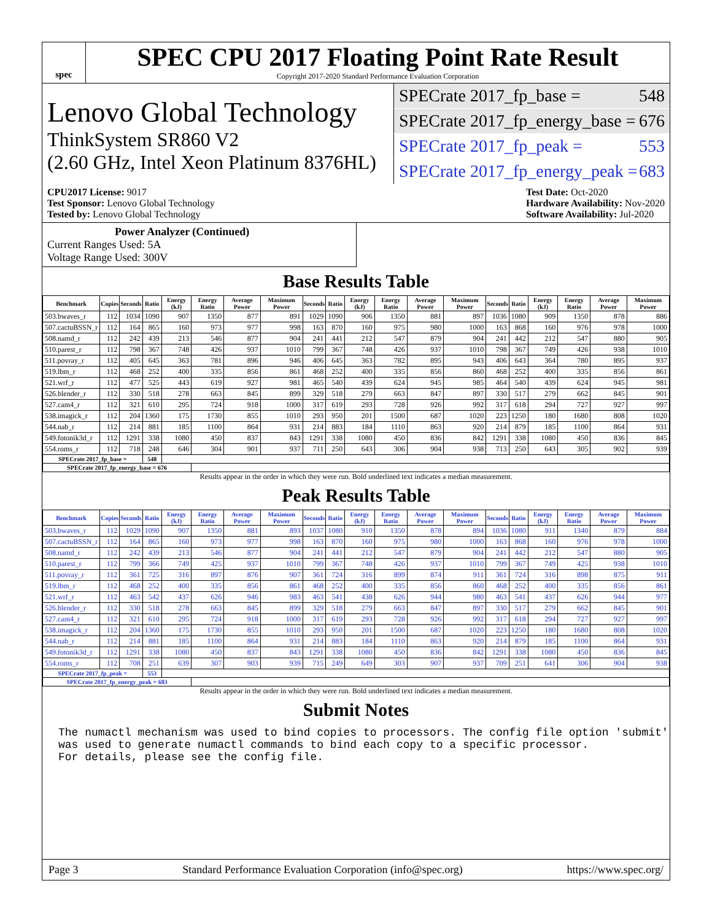spec
SPEC CPU 2017 Floating Point Rate Result
Copyright 2017-2020 Standard Performance Evaluation Corporation
Lenovo Global Technology
ThinkSystem SR860 V2
(2.60 GHz, Intel Xeon Platinum 8376HL)
SPECrate 2017_fp_base = 548
SPECrate 2017_fp_energy_base = 676
SPECrate 2017_fp_peak = 553
SPECrate 2017_fp_energy_peak = 683
CPU2017 License: 9017
Test Sponsor: Lenovo Global Technology
Tested by: Lenovo Global Technology
Test Date: Oct-2020
Hardware Availability: Nov-2020
Software Availability: Jul-2020
Power Analyzer (Continued)
Current Ranges Used: 5A
Voltage Range Used: 300V
Base Results Table
| Benchmark | Copies | Seconds | Ratio | Energy (kJ) | Energy Ratio | Average Power | Maximum Power | Seconds | Ratio | Energy (kJ) | Energy Ratio | Average Power | Maximum Power | Seconds | Ratio | Energy (kJ) | Energy Ratio | Average Power | Maximum Power |
| --- | --- | --- | --- | --- | --- | --- | --- | --- | --- | --- | --- | --- | --- | --- | --- | --- | --- | --- | --- |
| 503.bwaves_r | 112 | 1034 | 1090 | 907 | 1350 | 877 | 891 | 1029 | 1090 | 906 | 1350 | 881 | 897 | 1036 | 1080 | 909 | 1350 | 878 | 886 |
| 507.cactuBSSN_r | 112 | 164 | 865 | 160 | 973 | 977 | 998 | 163 | 870 | 160 | 975 | 980 | 1000 | 163 | 868 | 160 | 976 | 978 | 1000 |
| 508.namd_r | 112 | 242 | 439 | 213 | 546 | 877 | 904 | 241 | 441 | 212 | 547 | 879 | 904 | 241 | 442 | 212 | 547 | 880 | 905 |
| 510.parest_r | 112 | 798 | 367 | 748 | 426 | 937 | 1010 | 799 | 367 | 748 | 426 | 937 | 1010 | 798 | 367 | 749 | 426 | 938 | 1010 |
| 511.povray_r | 112 | 405 | 645 | 363 | 781 | 896 | 946 | 406 | 645 | 363 | 782 | 895 | 943 | 406 | 643 | 364 | 780 | 895 | 937 |
| 519.lbm_r | 112 | 468 | 252 | 400 | 335 | 856 | 861 | 468 | 252 | 400 | 335 | 856 | 860 | 468 | 252 | 400 | 335 | 856 | 861 |
| 521.wrf_r | 112 | 477 | 525 | 443 | 619 | 927 | 981 | 465 | 540 | 439 | 624 | 945 | 985 | 464 | 540 | 439 | 624 | 945 | 981 |
| 526.blender_r | 112 | 330 | 518 | 278 | 663 | 845 | 899 | 329 | 518 | 279 | 663 | 847 | 897 | 330 | 517 | 279 | 662 | 845 | 901 |
| 527.cam4_r | 112 | 321 | 610 | 295 | 724 | 918 | 1000 | 317 | 619 | 293 | 728 | 926 | 992 | 317 | 618 | 294 | 727 | 927 | 997 |
| 538.imagick_r | 112 | 204 | 1360 | 175 | 1730 | 855 | 1010 | 293 | 950 | 201 | 1500 | 687 | 1020 | 223 | 1250 | 180 | 1680 | 808 | 1020 |
| 544.nab_r | 112 | 214 | 881 | 185 | 1100 | 864 | 931 | 214 | 883 | 184 | 1110 | 863 | 920 | 214 | 879 | 185 | 1100 | 864 | 931 |
| 549.fotonik3d_r | 112 | 1291 | 338 | 1080 | 450 | 837 | 843 | 1291 | 338 | 1080 | 450 | 836 | 842 | 1291 | 338 | 1080 | 450 | 836 | 845 |
| 554.roms_r | 112 | 718 | 248 | 646 | 304 | 901 | 937 | 711 | 250 | 643 | 306 | 904 | 938 | 713 | 250 | 643 | 305 | 902 | 939 |
| SPECrate 2017_fp_base = | | | 548 | | | | | | | | | | | | | | | | |
| SPECrate 2017_fp_energy_base = 676 | | | | | | | | | | | | | | | | | | | |
Results appear in the order in which they were run. Bold underlined text indicates a median measurement.
Peak Results Table
| Benchmark | Copies | Seconds | Ratio | Energy (kJ) | Energy Ratio | Average Power | Maximum Power | Seconds | Ratio | Energy (kJ) | Energy Ratio | Average Power | Maximum Power | Seconds | Ratio | Energy (kJ) | Energy Ratio | Average Power | Maximum Power |
| --- | --- | --- | --- | --- | --- | --- | --- | --- | --- | --- | --- | --- | --- | --- | --- | --- | --- | --- | --- |
| 503.bwaves_r | 112 | 1029 | 1090 | 907 | 1350 | 881 | 893 | 1037 | 1080 | 910 | 1350 | 878 | 894 | 1036 | 1080 | 911 | 1340 | 879 | 884 |
| 507.cactuBSSN_r | 112 | 164 | 865 | 160 | 973 | 977 | 998 | 163 | 870 | 160 | 975 | 980 | 1000 | 163 | 868 | 160 | 976 | 978 | 1000 |
| 508.namd_r | 112 | 242 | 439 | 213 | 546 | 877 | 904 | 241 | 441 | 212 | 547 | 879 | 904 | 241 | 442 | 212 | 547 | 880 | 905 |
| 510.parest_r | 112 | 799 | 366 | 749 | 425 | 937 | 1010 | 799 | 367 | 748 | 426 | 937 | 1010 | 799 | 367 | 749 | 425 | 938 | 1010 |
| 511.povray_r | 112 | 361 | 725 | 316 | 897 | 876 | 907 | 361 | 724 | 316 | 899 | 874 | 911 | 361 | 724 | 316 | 898 | 875 | 911 |
| 519.lbm_r | 112 | 468 | 252 | 400 | 335 | 856 | 861 | 468 | 252 | 400 | 335 | 856 | 860 | 468 | 252 | 400 | 335 | 856 | 861 |
| 521.wrf_r | 112 | 463 | 542 | 437 | 626 | 946 | 983 | 463 | 541 | 438 | 626 | 944 | 980 | 463 | 541 | 437 | 626 | 944 | 977 |
| 526.blender_r | 112 | 330 | 518 | 278 | 663 | 845 | 899 | 329 | 518 | 279 | 663 | 847 | 897 | 330 | 517 | 279 | 662 | 845 | 901 |
| 527.cam4_r | 112 | 321 | 610 | 295 | 724 | 918 | 1000 | 317 | 619 | 293 | 728 | 926 | 992 | 317 | 618 | 294 | 727 | 927 | 997 |
| 538.imagick_r | 112 | 204 | 1360 | 175 | 1730 | 855 | 1010 | 293 | 950 | 201 | 1500 | 687 | 1020 | 223 | 1250 | 180 | 1680 | 808 | 1020 |
| 544.nab_r | 112 | 214 | 881 | 185 | 1100 | 864 | 931 | 214 | 883 | 184 | 1110 | 863 | 920 | 214 | 879 | 185 | 1100 | 864 | 931 |
| 549.fotonik3d_r | 112 | 1291 | 338 | 1080 | 450 | 837 | 843 | 1291 | 338 | 1080 | 450 | 836 | 842 | 1291 | 338 | 1080 | 450 | 836 | 845 |
| 554.roms_r | 112 | 708 | 251 | 639 | 307 | 903 | 939 | 715 | 249 | 649 | 303 | 907 | 937 | 709 | 251 | 641 | 306 | 904 | 938 |
| SPECrate 2017_fp_peak = | | | 553 | | | | | | | | | | | | | | | | |
| SPECrate 2017_fp_energy_peak = 683 | | | | | | | | | | | | | | | | | | | |
Results appear in the order in which they were run. Bold underlined text indicates a median measurement.
Submit Notes
The numactl mechanism was used to bind copies to processors. The config file option 'submit'
was used to generate numactl commands to bind each copy to a specific processor.
For details, please see the config file.
Page 3 Standard Performance Evaluation Corporation (info@spec.org) https://www.spec.org/